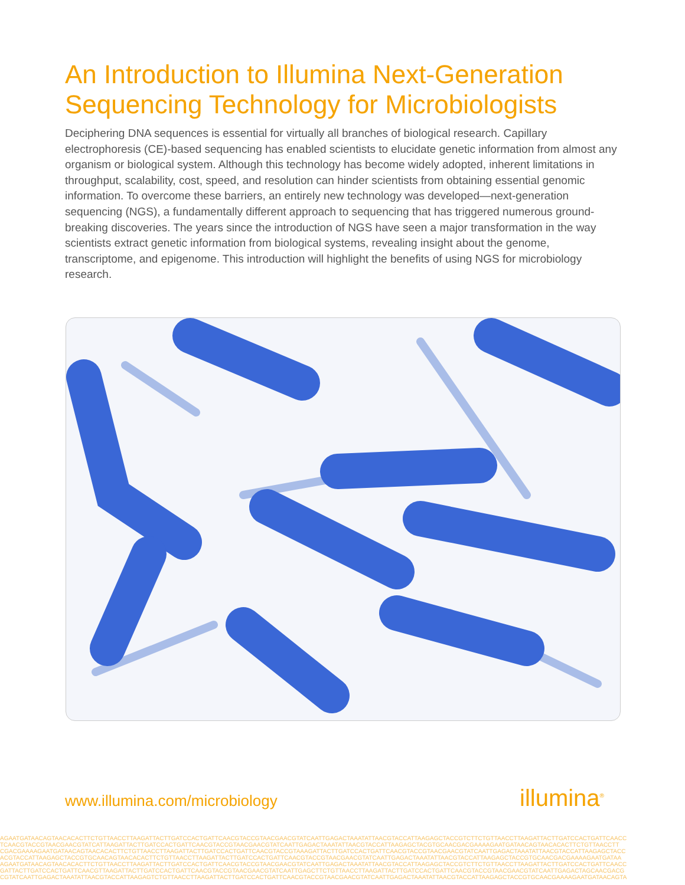An Introduction to Illumina Next-Generation Sequencing Technology for Microbiologists
Deciphering DNA sequences is essential for virtually all branches of biological research. Capillary electrophoresis (CE)-based sequencing has enabled scientists to elucidate genetic information from almost any organism or biological system. Although this technology has become widely adopted, inherent limitations in throughput, scalability, cost, speed, and resolution can hinder scientists from obtaining essential genomic information. To overcome these barriers, an entirely new technology was developed—next-generation sequencing (NGS), a fundamentally different approach to sequencing that has triggered numerous ground-breaking discoveries. The years since the introduction of NGS have seen a major transformation in the way scientists extract genetic information from biological systems, revealing insight about the genome, transcriptome, and epigenome. This introduction will highlight the benefits of using NGS for microbiology research.
www.illumina.com/microbiology illumina<sup>®</sup>
AGAATGATAACAGTAACACACTTCTGTTAACCTTAAGATTACTTGATCCACTGATTCAACGTACCGTAACGAACGTATCAATTGAGACTAAATATTAACGTACCATTAAGAGCTACCGTCTTCTGTTAACCTTAAGATTACTTGATCCACTGATTCAACC
TCAACGTACCGTAACGAACGTATCATTAAGATTACTTGATCCACTGATTCAACGTACCGTAACGAACGTATCAATTGAGACTAAATATTAACGTACCATTAAGAGCTACGTGCAACGACGAAAAGAATGATAACAGTAACACACTTCTGTTAACCTT
CGACGAAAAGAATGATAACAGTAACACACTTCTGTTAACCTTAAGATTACTTGATCCACTGATTCAACGTACCGTAAAGATTACTTGATCCACTGATTCAACGTACCGTAACGAACGTATCAATTGAGACTAAATATTAACGTACCATTAAGAGCTACC
ACGTACCATTAAGAGCTACCGTGCAACAGTAACACACTTCTGTTAACCTTAAGATTACTTGATCCACTGATTCAACGTACCGTAACGAACGTATCAATTGAGACTAAATATTAACGTACCATTAAGAGCTACCGTGCAACGACGAAAAGAATGATAA
AGAATGATAACAGTAACACACTTCTGTTAACCTTAAGATTACTTGATCCACTGATTCAACGTACCGTAACGAACGTATCAATTGAGACTAAATATTAACGTACCATTAAGAGCTACCGTCTTCTGTTAACCTTAAGATTACTTGATCCACTGATTCAACC
GATTACTTGATCCACTGATTCAACGTTAAGATTACTTGATCCACTGATTCAACGTACCGTAACGAACGTATCAATTGAGCTTCTGTTAACCTTAAGATTACTTGATCCACTGATTCAACGTACCGTAACGAACGTATCAATTGAGACTAGCAACGACG
CGTATCAATTGAGACTAAATATTAACGTACCATTAAGAGTCTGTTAACCTTAAGATTACTTGATCCACTGATTCAACGTACCGTAACGAACGTATCAATTGAGACTAAATATTAACGTACCATTAAGAGCTACCGTGCAACGAAAAGAATGATAACAGTA